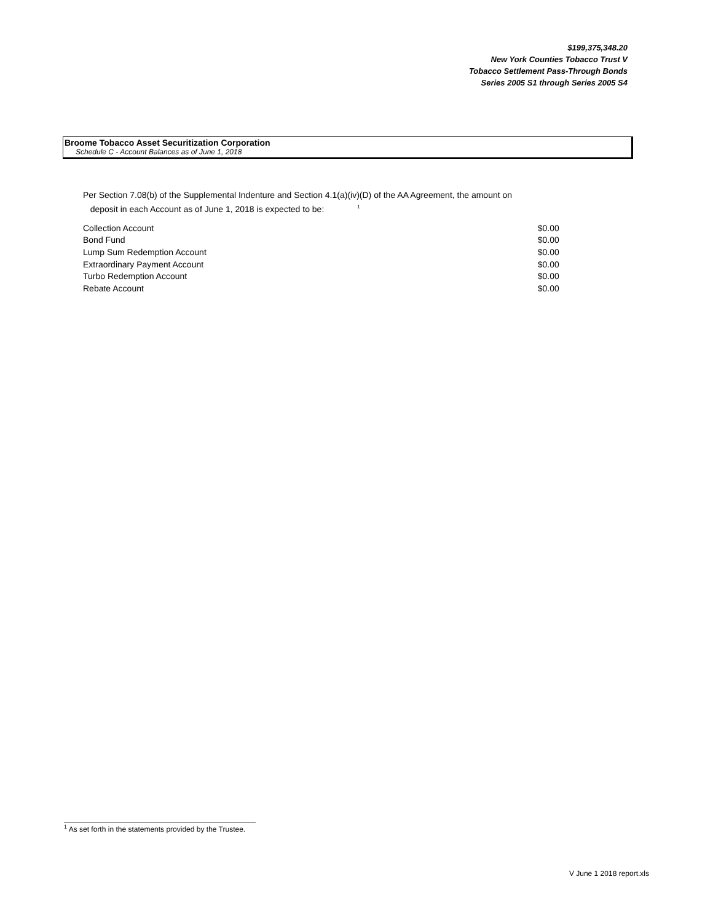$199,375,348.20
New York Counties Tobacco Trust V
Tobacco Settlement Pass-Through Bonds
Series 2005 S1 through Series 2005 S4
Broome Tobacco Asset Securitization Corporation
Schedule C - Account Balances as of June 1, 2018
Per Section 7.08(b) of the Supplemental Indenture and Section 4.1(a)(iv)(D) of the AA Agreement, the amount on
deposit in each Account as of June 1, 2018 is expected to be: <sup>1</sup>
| Collection Account | $0.00 |
| Bond Fund | $0.00 |
| Lump Sum Redemption Account | $0.00 |
| Extraordinary Payment Account | $0.00 |
| Turbo Redemption Account | $0.00 |
| Rebate Account | $0.00 |
<sup>1</sup> As set forth in the statements provided by the Trustee.
V June 1 2018 report.xls